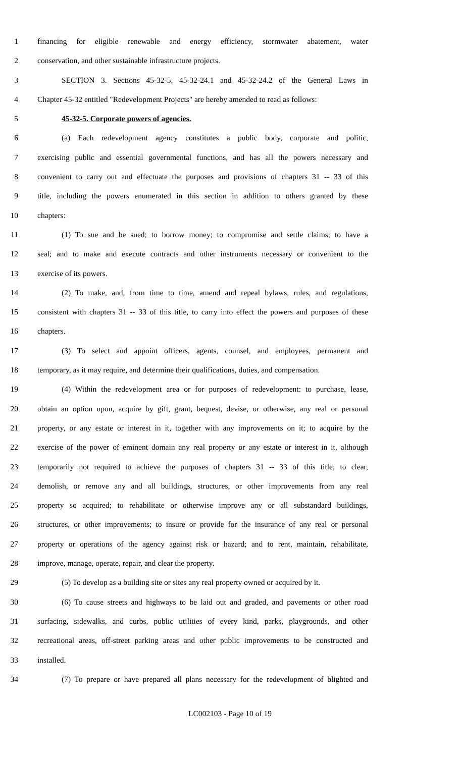1 financing for eligible renewable and energy efficiency, stormwater abatement, water
2 conservation, and other sustainable infrastructure projects.
3 SECTION 3. Sections 45-32-5, 45-32-24.1 and 45-32-24.2 of the General Laws in
4 Chapter 45-32 entitled "Redevelopment Projects" are hereby amended to read as follows:
5 45-32-5. Corporate powers of agencies.
6 (a) Each redevelopment agency constitutes a public body, corporate and politic,
7 exercising public and essential governmental functions, and has all the powers necessary and
8 convenient to carry out and effectuate the purposes and provisions of chapters 31 -- 33 of this
9 title, including the powers enumerated in this section in addition to others granted by these
10 chapters:
11 (1) To sue and be sued; to borrow money; to compromise and settle claims; to have a
12 seal; and to make and execute contracts and other instruments necessary or convenient to the
13 exercise of its powers.
14 (2) To make, and, from time to time, amend and repeal bylaws, rules, and regulations,
15 consistent with chapters 31 -- 33 of this title, to carry into effect the powers and purposes of these
16 chapters.
17 (3) To select and appoint officers, agents, counsel, and employees, permanent and
18 temporary, as it may require, and determine their qualifications, duties, and compensation.
19 (4) Within the redevelopment area or for purposes of redevelopment: to purchase, lease,
20 obtain an option upon, acquire by gift, grant, bequest, devise, or otherwise, any real or personal
21 property, or any estate or interest in it, together with any improvements on it; to acquire by the
22 exercise of the power of eminent domain any real property or any estate or interest in it, although
23 temporarily not required to achieve the purposes of chapters 31 -- 33 of this title; to clear,
24 demolish, or remove any and all buildings, structures, or other improvements from any real
25 property so acquired; to rehabilitate or otherwise improve any or all substandard buildings,
26 structures, or other improvements; to insure or provide for the insurance of any real or personal
27 property or operations of the agency against risk or hazard; and to rent, maintain, rehabilitate,
28 improve, manage, operate, repair, and clear the property.
29 (5) To develop as a building site or sites any real property owned or acquired by it.
30 (6) To cause streets and highways to be laid out and graded, and pavements or other road
31 surfacing, sidewalks, and curbs, public utilities of every kind, parks, playgrounds, and other
32 recreational areas, off-street parking areas and other public improvements to be constructed and
33 installed.
34 (7) To prepare or have prepared all plans necessary for the redevelopment of blighted and
LC002103 - Page 10 of 19